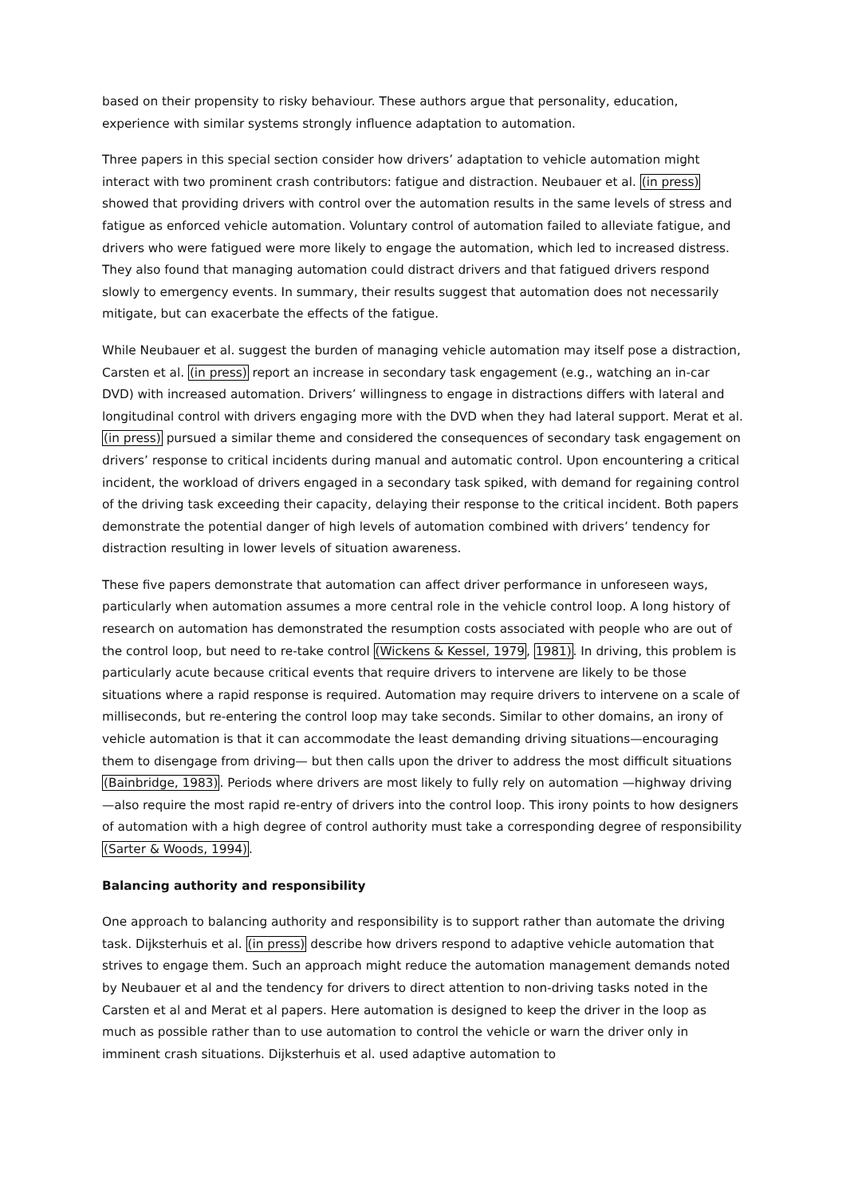based on their propensity to risky behaviour. These authors argue that personality, education, experience with similar systems strongly influence adaptation to automation.
Three papers in this special section consider how drivers’ adaptation to vehicle automation might interact with two prominent crash contributors: fatigue and distraction. Neubauer et al. (in press) showed that providing drivers with control over the automation results in the same levels of stress and fatigue as enforced vehicle automation. Voluntary control of automation failed to alleviate fatigue, and drivers who were fatigued were more likely to engage the automation, which led to increased distress. They also found that managing automation could distract drivers and that fatigued drivers respond slowly to emergency events. In summary, their results suggest that automation does not necessarily mitigate, but can exacerbate the effects of the fatigue.
While Neubauer et al. suggest the burden of managing vehicle automation may itself pose a distraction, Carsten et al. (in press) report an increase in secondary task engagement (e.g., watching an in-car DVD) with increased automation. Drivers’ willingness to engage in distractions differs with lateral and longitudinal control with drivers engaging more with the DVD when they had lateral support. Merat et al. (in press) pursued a similar theme and considered the consequences of secondary task engagement on drivers’ response to critical incidents during manual and automatic control. Upon encountering a critical incident, the workload of drivers engaged in a secondary task spiked, with demand for regaining control of the driving task exceeding their capacity, delaying their response to the critical incident. Both papers demonstrate the potential danger of high levels of automation combined with drivers’ tendency for distraction resulting in lower levels of situation awareness.
These five papers demonstrate that automation can affect driver performance in unforeseen ways, particularly when automation assumes a more central role in the vehicle control loop. A long history of research on automation has demonstrated the resumption costs associated with people who are out of the control loop, but need to re-take control (Wickens & Kessel, 1979, 1981). In driving, this problem is particularly acute because critical events that require drivers to intervene are likely to be those situations where a rapid response is required. Automation may require drivers to intervene on a scale of milliseconds, but re-entering the control loop may take seconds. Similar to other domains, an irony of vehicle automation is that it can accommodate the least demanding driving situations—encouraging them to disengage from driving— but then calls upon the driver to address the most difficult situations (Bainbridge, 1983). Periods where drivers are most likely to fully rely on automation —highway driving—also require the most rapid re-entry of drivers into the control loop. This irony points to how designers of automation with a high degree of control authority must take a corresponding degree of responsibility (Sarter & Woods, 1994).
Balancing authority and responsibility
One approach to balancing authority and responsibility is to support rather than automate the driving task. Dijksterhuis et al. (in press) describe how drivers respond to adaptive vehicle automation that strives to engage them. Such an approach might reduce the automation management demands noted by Neubauer et al and the tendency for drivers to direct attention to non-driving tasks noted in the Carsten et al and Merat et al papers. Here automation is designed to keep the driver in the loop as much as possible rather than to use automation to control the vehicle or warn the driver only in imminent crash situations. Dijksterhuis et al. used adaptive automation to